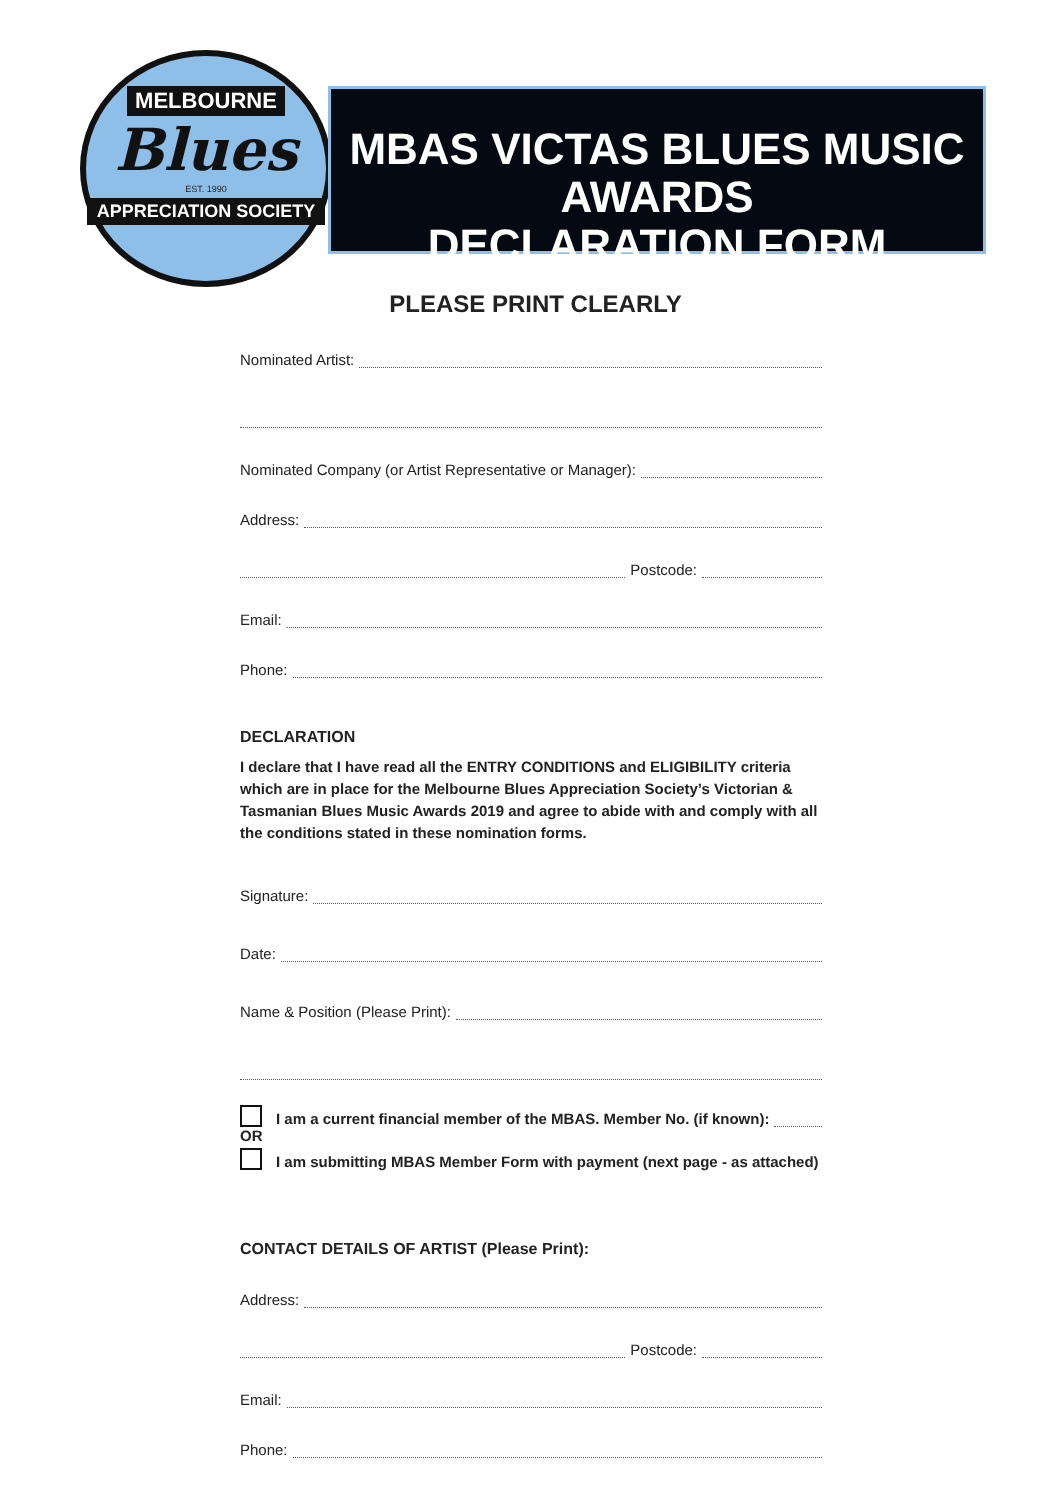MELBOURNE
Blues
EST. 1990
APPRECIATION SOCIETY
MBAS VICTAS BLUES MUSIC AWARDS
DECLARATION FORM
PLEASE PRINT CLEARLY
Nominated Artist:
Nominated Company (or Artist Representative or Manager):
Address:
Postcode:
Email:
Phone:
DECLARATION
I declare that I have read all the ENTRY CONDITIONS and ELIGIBILITY criteria which are in place for the Melbourne Blues Appreciation Society’s Victorian & Tasmanian Blues Music Awards 2019 and agree to abide with and comply with all the conditions stated in these nomination forms.
Signature:
Date:
Name & Position (Please Print):
I am a current financial member of the MBAS. Member No. (if known):
OR
I am submitting MBAS Member Form with payment (next page - as attached)
CONTACT DETAILS OF ARTIST (Please Print):
Address:
Postcode:
Email:
Phone: